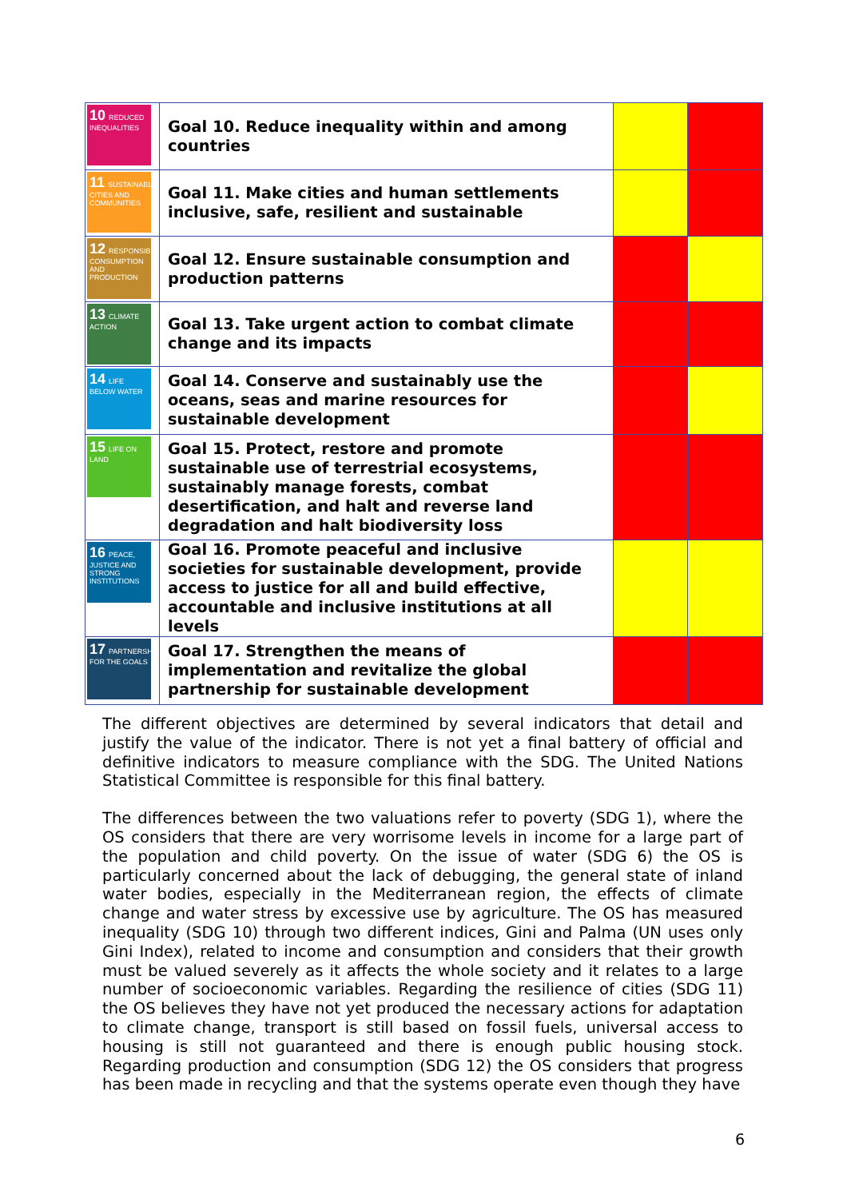| 10 REDUCED INEQUALITIES | Goal 10. Reduce inequality within and among countries | | |
| 11 SUSTAINABLE CITIES AND COMMUNITIES | Goal 11. Make cities and human settlements inclusive, safe, resilient and sustainable | | |
| 12 RESPONSIBLE CONSUMPTION AND PRODUCTION | Goal 12. Ensure sustainable consumption and production patterns | | |
| 13 CLIMATE ACTION | Goal 13. Take urgent action to combat climate change and its impacts | | |
| 14 LIFE BELOW WATER | Goal 14. Conserve and sustainably use the oceans, seas and marine resources for sustainable development | | |
| 15 LIFE ON LAND | Goal 15. Protect, restore and promote sustainable use of terrestrial ecosystems, sustainably manage forests, combat desertification, and halt and reverse land degradation and halt biodiversity loss | | |
| 16 PEACE, JUSTICE AND STRONG INSTITUTIONS | Goal 16. Promote peaceful and inclusive societies for sustainable development, provide access to justice for all and build effective, accountable and inclusive institutions at all levels | | |
| 17 PARTNERSHIPS FOR THE GOALS | Goal 17. Strengthen the means of implementation and revitalize the global partnership for sustainable development | | |
The different objectives are determined by several indicators that detail and justify the value of the indicator. There is not yet a final battery of official and definitive indicators to measure compliance with the SDG. The United Nations Statistical Committee is responsible for this final battery.
The differences between the two valuations refer to poverty (SDG 1), where the OS considers that there are very worrisome levels in income for a large part of the population and child poverty. On the issue of water (SDG 6) the OS is particularly concerned about the lack of debugging, the general state of inland water bodies, especially in the Mediterranean region, the effects of climate change and water stress by excessive use by agriculture. The OS has measured inequality (SDG 10) through two different indices, Gini and Palma (UN uses only Gini Index), related to income and consumption and considers that their growth must be valued severely as it affects the whole society and it relates to a large number of socioeconomic variables. Regarding the resilience of cities (SDG 11) the OS believes they have not yet produced the necessary actions for adaptation to climate change, transport is still based on fossil fuels, universal access to housing is still not guaranteed and there is enough public housing stock. Regarding production and consumption (SDG 12) the OS considers that progress has been made in recycling and that the systems operate even though they have
6